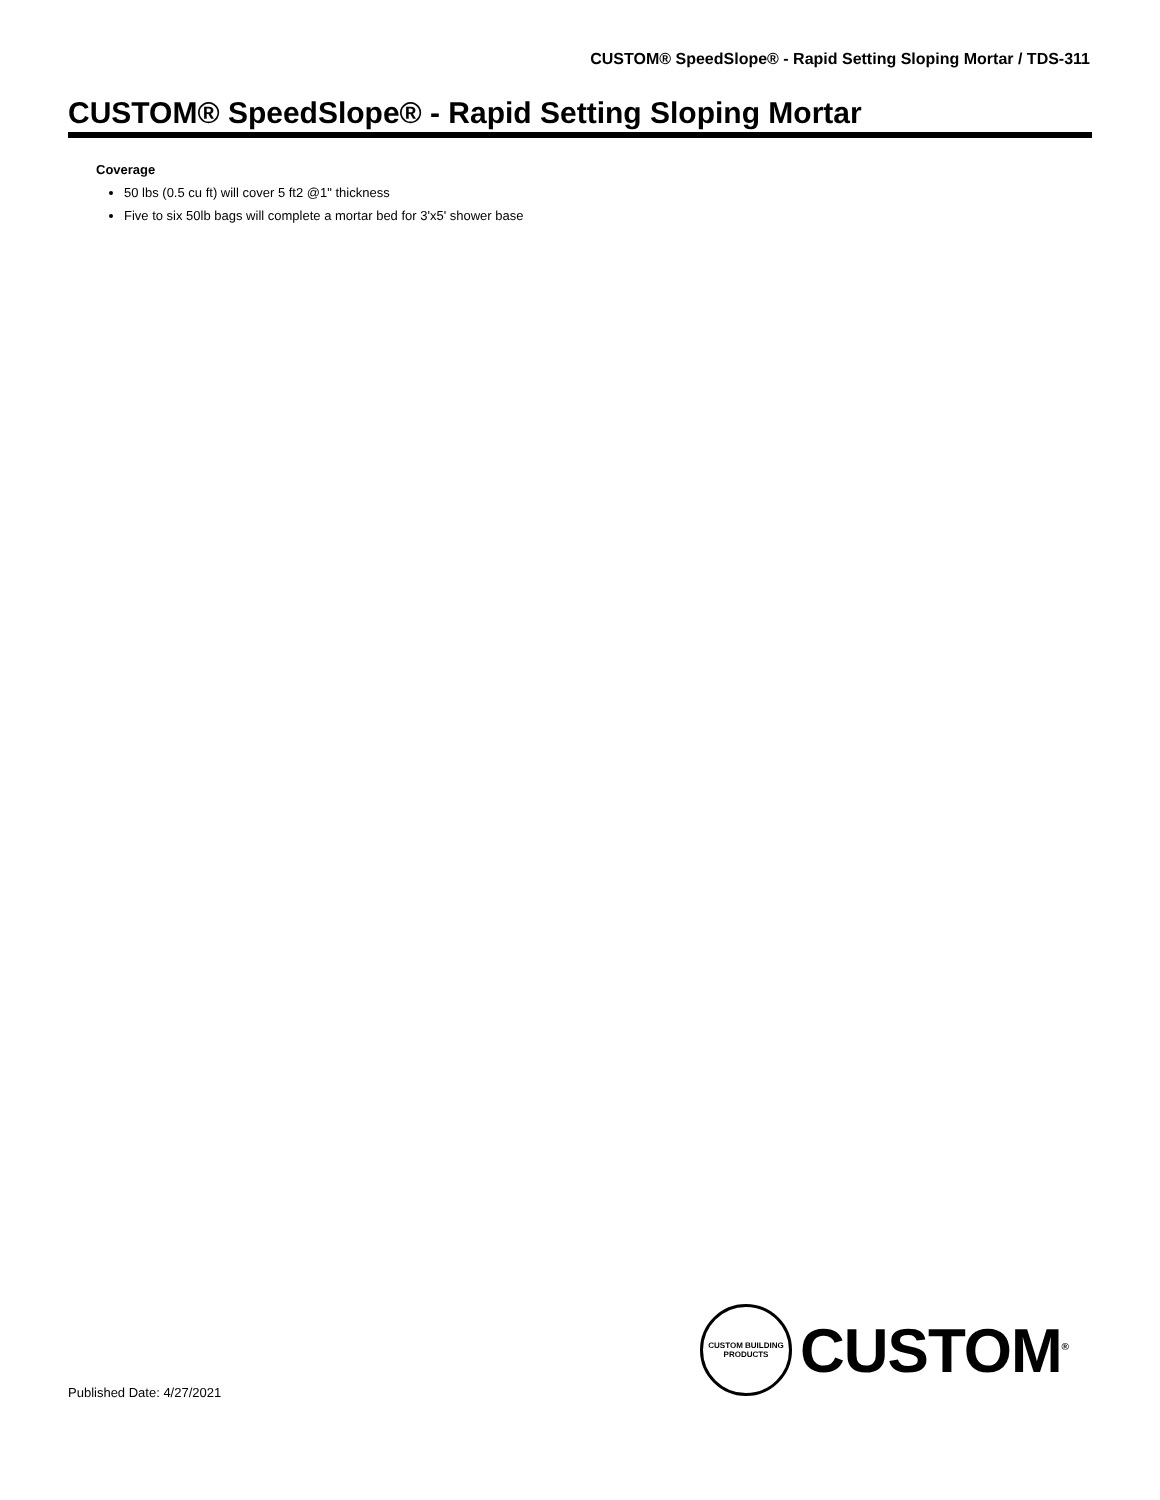CUSTOM® SpeedSlope® - Rapid Setting Sloping Mortar / TDS-311
CUSTOM® SpeedSlope® - Rapid Setting Sloping Mortar
Coverage
50 lbs (0.5 cu ft) will cover 5 ft2 @1" thickness
Five to six 50lb bags will complete a mortar bed for 3'x5' shower base
CUSTOM BUILDING PRODUCTS
CUSTOM<sup>®</sup>
Published Date: 4/27/2021